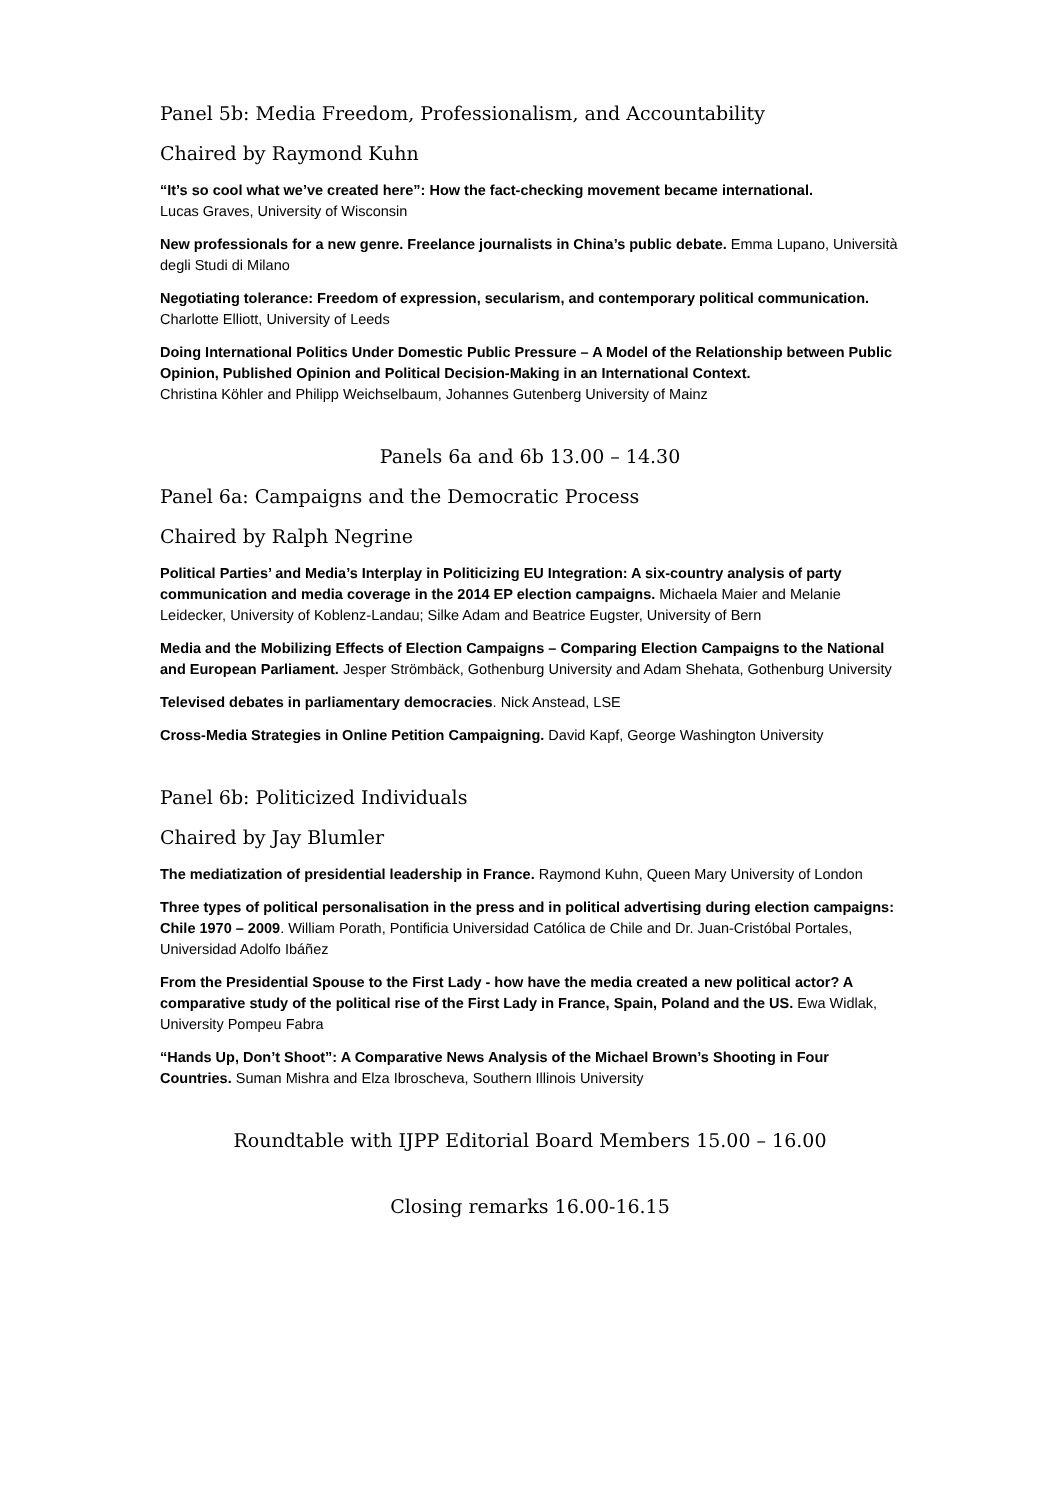Panel 5b: Media Freedom, Professionalism, and Accountability
Chaired by Raymond Kuhn
“It’s so cool what we’ve created here”: How the fact-checking movement became international.
Lucas Graves, University of Wisconsin
New professionals for a new genre. Freelance journalists in China’s public debate. Emma Lupano, Università degli Studi di Milano
Negotiating tolerance: Freedom of expression, secularism, and contemporary political communication. Charlotte Elliott, University of Leeds
Doing International Politics Under Domestic Public Pressure – A Model of the Relationship between Public Opinion, Published Opinion and Political Decision-Making in an International Context.
Christina Köhler and Philipp Weichselbaum, Johannes Gutenberg University of Mainz
Panels 6a and 6b 13.00 – 14.30
Panel 6a: Campaigns and the Democratic Process
Chaired by Ralph Negrine
Political Parties’ and Media’s Interplay in Politicizing EU Integration: A six-country analysis of party communication and media coverage in the 2014 EP election campaigns. Michaela Maier and Melanie Leidecker, University of Koblenz-Landau; Silke Adam and Beatrice Eugster, University of Bern
Media and the Mobilizing Effects of Election Campaigns – Comparing Election Campaigns to the National and European Parliament. Jesper Strömbäck, Gothenburg University and Adam Shehata, Gothenburg University
Televised debates in parliamentary democracies. Nick Anstead, LSE
Cross-Media Strategies in Online Petition Campaigning. David Kapf, George Washington University
Panel 6b: Politicized Individuals
Chaired by Jay Blumler
The mediatization of presidential leadership in France. Raymond Kuhn, Queen Mary University of London
Three types of political personalisation in the press and in political advertising during election campaigns: Chile 1970 – 2009. William Porath, Pontificia Universidad Católica de Chile and Dr. Juan-Cristóbal Portales, Universidad Adolfo Ibáñez
From the Presidential Spouse to the First Lady - how have the media created a new political actor? A comparative study of the political rise of the First Lady in France, Spain, Poland and the US. Ewa Widlak, University Pompeu Fabra
“Hands Up, Don’t Shoot”: A Comparative News Analysis of the Michael Brown’s Shooting in Four Countries. Suman Mishra and Elza Ibroscheva, Southern Illinois University
Roundtable with IJPP Editorial Board Members 15.00 – 16.00
Closing remarks 16.00-16.15